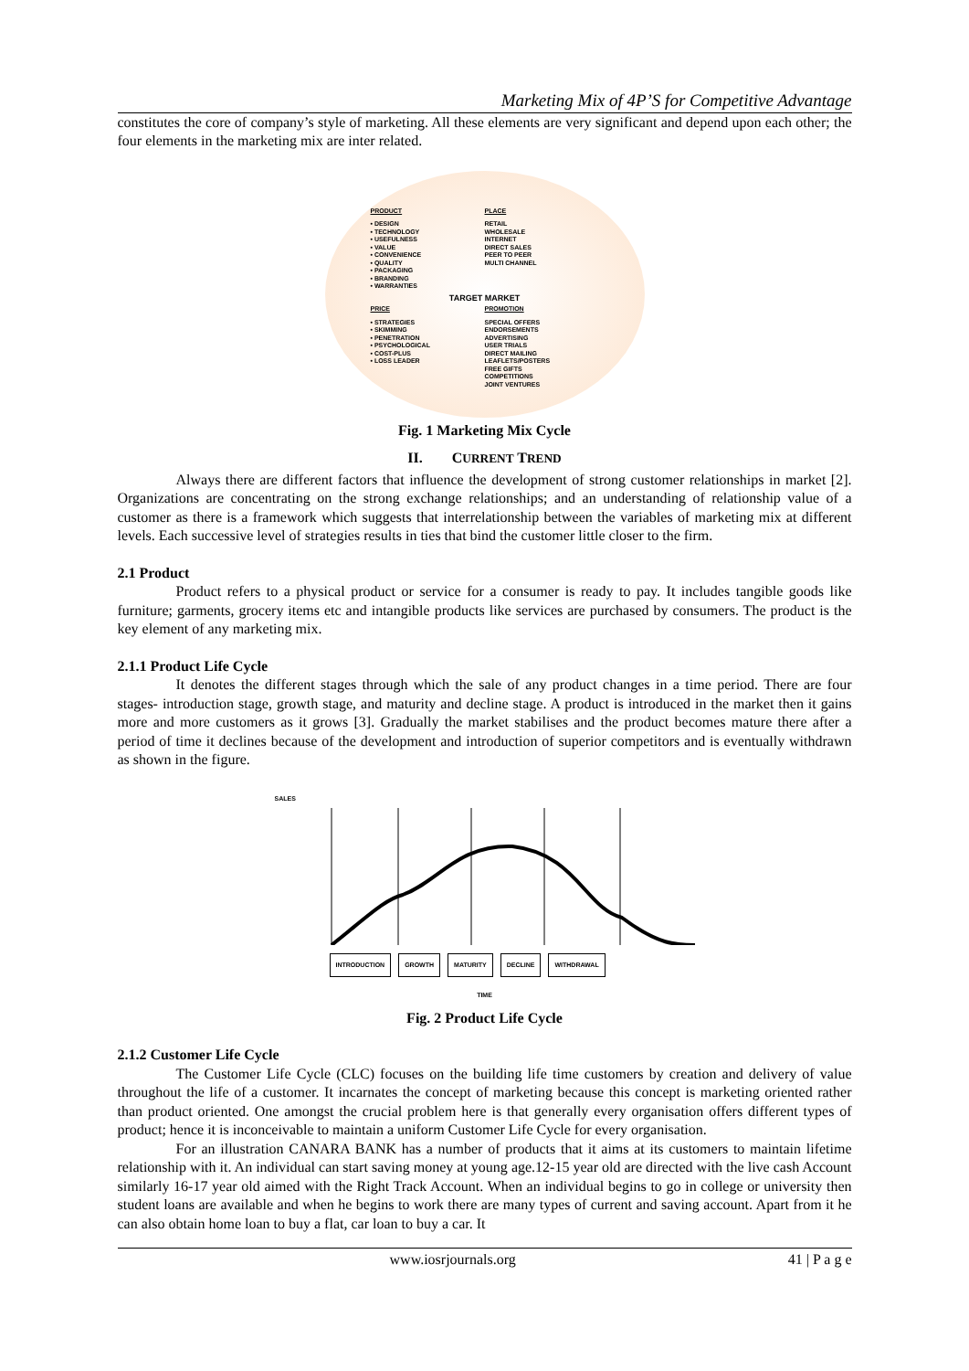Marketing Mix of 4P’S for Competitive Advantage
constitutes the core of company’s style of marketing. All these elements are very significant and depend upon each other; the four elements in the marketing mix are inter related.
PRODUCT
• DESIGN
• TECHNOLOGY
• USEFULNESS
• VALUE
• CONVENIENCE
• QUALITY
• PACKAGING
• BRANDING
• WARRANTIES
PLACE
RETAIL
WHOLESALE
INTERNET
DIRECT SALES
PEER TO PEER
MULTI CHANNEL
TARGET MARKET
PRICE
• STRATEGIES
• SKIMMING
• PENETRATION
• PSYCHOLOGICAL
• COST-PLUS
• LOSS LEADER
PROMOTION
SPECIAL OFFERS
ENDORSEMENTS
ADVERTISING
USER TRIALS
DIRECT MAILING
LEAFLETS/POSTERS
FREE GIFTS
COMPETITIONS
JOINT VENTURES
Fig. 1 Marketing Mix Cycle
II. CURRENT TREND
Always there are different factors that influence the development of strong customer relationships in market [2]. Organizations are concentrating on the strong exchange relationships; and an understanding of relationship value of a customer as there is a framework which suggests that interrelationship between the variables of marketing mix at different levels. Each successive level of strategies results in ties that bind the customer little closer to the firm.
2.1 Product
Product refers to a physical product or service for a consumer is ready to pay. It includes tangible goods like furniture; garments, grocery items etc and intangible products like services are purchased by consumers. The product is the key element of any marketing mix.
2.1.1 Product Life Cycle
It denotes the different stages through which the sale of any product changes in a time period. There are four stages- introduction stage, growth stage, and maturity and decline stage. A product is introduced in the market then it gains more and more customers as it grows [3]. Gradually the market stabilises and the product becomes mature there after a period of time it declines because of the development and introduction of superior competitors and is eventually withdrawn as shown in the figure.
SALES
INTRODUCTION GROWTH MATURITY DECLINE WITHDRAWAL
TIME
Fig. 2 Product Life Cycle
2.1.2 Customer Life Cycle
The Customer Life Cycle (CLC) focuses on the building life time customers by creation and delivery of value throughout the life of a customer. It incarnates the concept of marketing because this concept is marketing oriented rather than product oriented. One amongst the crucial problem here is that generally every organisation offers different types of product; hence it is inconceivable to maintain a uniform Customer Life Cycle for every organisation.
For an illustration CANARA BANK has a number of products that it aims at its customers to maintain lifetime relationship with it. An individual can start saving money at young age.12-15 year old are directed with the live cash Account similarly 16-17 year old aimed with the Right Track Account. When an individual begins to go in college or university then student loans are available and when he begins to work there are many types of current and saving account. Apart from it he can also obtain home loan to buy a flat, car loan to buy a car. It
www.iosrjournals.org 41 | P a g e